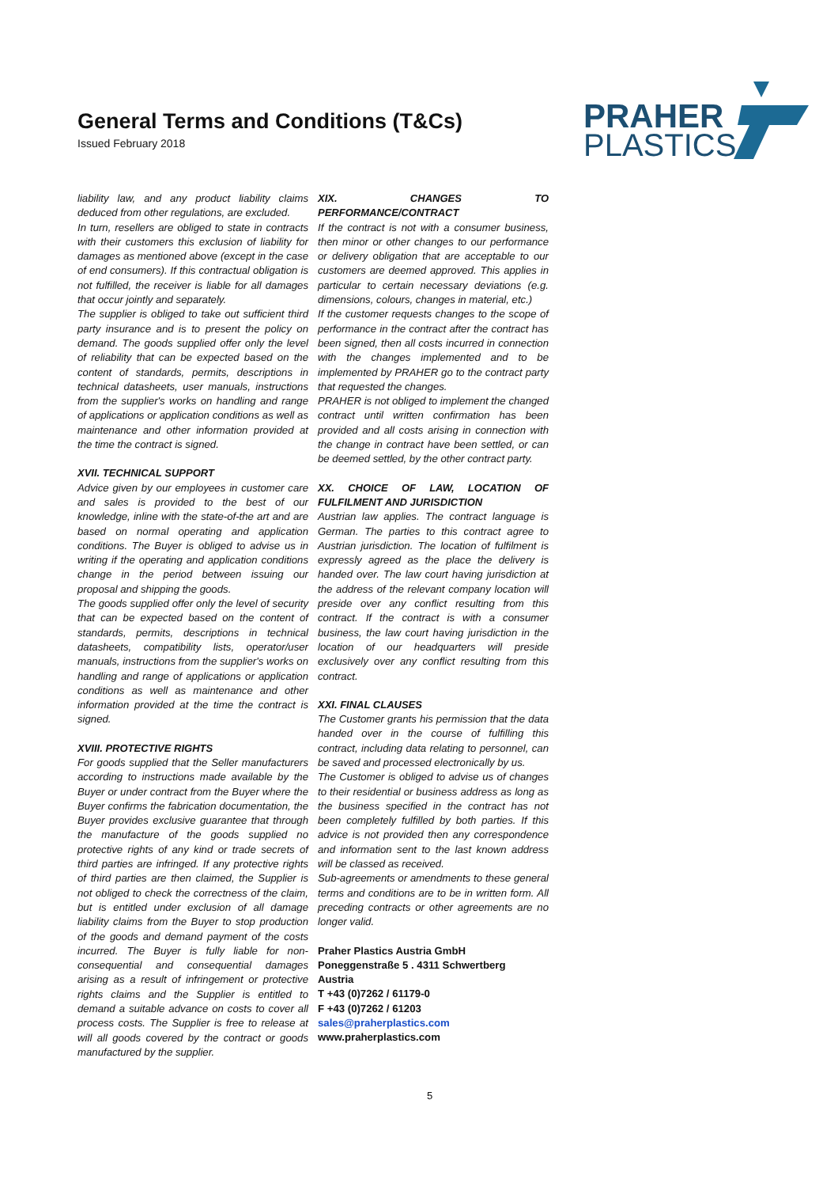General Terms and Conditions (T&Cs)
Issued February 2018
PRAHER
PLASTICS
liability law, and any product liability claims deduced from other regulations, are excluded.
In turn, resellers are obliged to state in contracts with their customers this exclusion of liability for damages as mentioned above (except in the case of end consumers). If this contractual obligation is not fulfilled, the receiver is liable for all damages that occur jointly and separately.
The supplier is obliged to take out sufficient third party insurance and is to present the policy on demand. The goods supplied offer only the level of reliability that can be expected based on the content of standards, permits, descriptions in technical datasheets, user manuals, instructions from the supplier's works on handling and range of applications or application conditions as well as maintenance and other information provided at the time the contract is signed.
XVII. TECHNICAL SUPPORT
Advice given by our employees in customer care and sales is provided to the best of our knowledge, inline with the state-of-the art and are based on normal operating and application conditions. The Buyer is obliged to advise us in writing if the operating and application conditions change in the period between issuing our proposal and shipping the goods.
The goods supplied offer only the level of security that can be expected based on the content of standards, permits, descriptions in technical datasheets, compatibility lists, operator/user manuals, instructions from the supplier's works on handling and range of applications or application conditions as well as maintenance and other information provided at the time the contract is signed.
XVIII. PROTECTIVE RIGHTS
For goods supplied that the Seller manufacturers according to instructions made available by the Buyer or under contract from the Buyer where the Buyer confirms the fabrication documentation, the Buyer provides exclusive guarantee that through the manufacture of the goods supplied no protective rights of any kind or trade secrets of third parties are infringed. If any protective rights of third parties are then claimed, the Supplier is not obliged to check the correctness of the claim, but is entitled under exclusion of all damage liability claims from the Buyer to stop production of the goods and demand payment of the costs incurred. The Buyer is fully liable for non-consequential and consequential damages arising as a result of infringement or protective rights claims and the Supplier is entitled to demand a suitable advance on costs to cover all process costs. The Supplier is free to release at will all goods covered by the contract or goods manufactured by the supplier.
XIX. CHANGES TO PERFORMANCE/CONTRACT
If the contract is not with a consumer business, then minor or other changes to our performance or delivery obligation that are acceptable to our customers are deemed approved. This applies in particular to certain necessary deviations (e.g. dimensions, colours, changes in material, etc.)
If the customer requests changes to the scope of performance in the contract after the contract has been signed, then all costs incurred in connection with the changes implemented and to be implemented by PRAHER go to the contract party that requested the changes.
PRAHER is not obliged to implement the changed contract until written confirmation has been provided and all costs arising in connection with the change in contract have been settled, or can be deemed settled, by the other contract party.
XX. CHOICE OF LAW, LOCATION OF FULFILMENT AND JURISDICTION
Austrian law applies. The contract language is German. The parties to this contract agree to Austrian jurisdiction. The location of fulfilment is expressly agreed as the place the delivery is handed over. The law court having jurisdiction at the address of the relevant company location will preside over any conflict resulting from this contract. If the contract is with a consumer business, the law court having jurisdiction in the location of our headquarters will preside exclusively over any conflict resulting from this contract.
XXI. FINAL CLAUSES
The Customer grants his permission that the data handed over in the course of fulfilling this contract, including data relating to personnel, can be saved and processed electronically by us.
The Customer is obliged to advise us of changes to their residential or business address as long as the business specified in the contract has not been completely fulfilled by both parties. If this advice is not provided then any correspondence and information sent to the last known address will be classed as received.
Sub-agreements or amendments to these general terms and conditions are to be in written form. All preceding contracts or other agreements are no longer valid.
Praher Plastics Austria GmbH
Poneggenstraße 5 . 4311 Schwertberg
Austria
T +43 (0)7262 / 61179-0
F +43 (0)7262 / 61203
sales@praherplastics.com
www.praherplastics.com
5